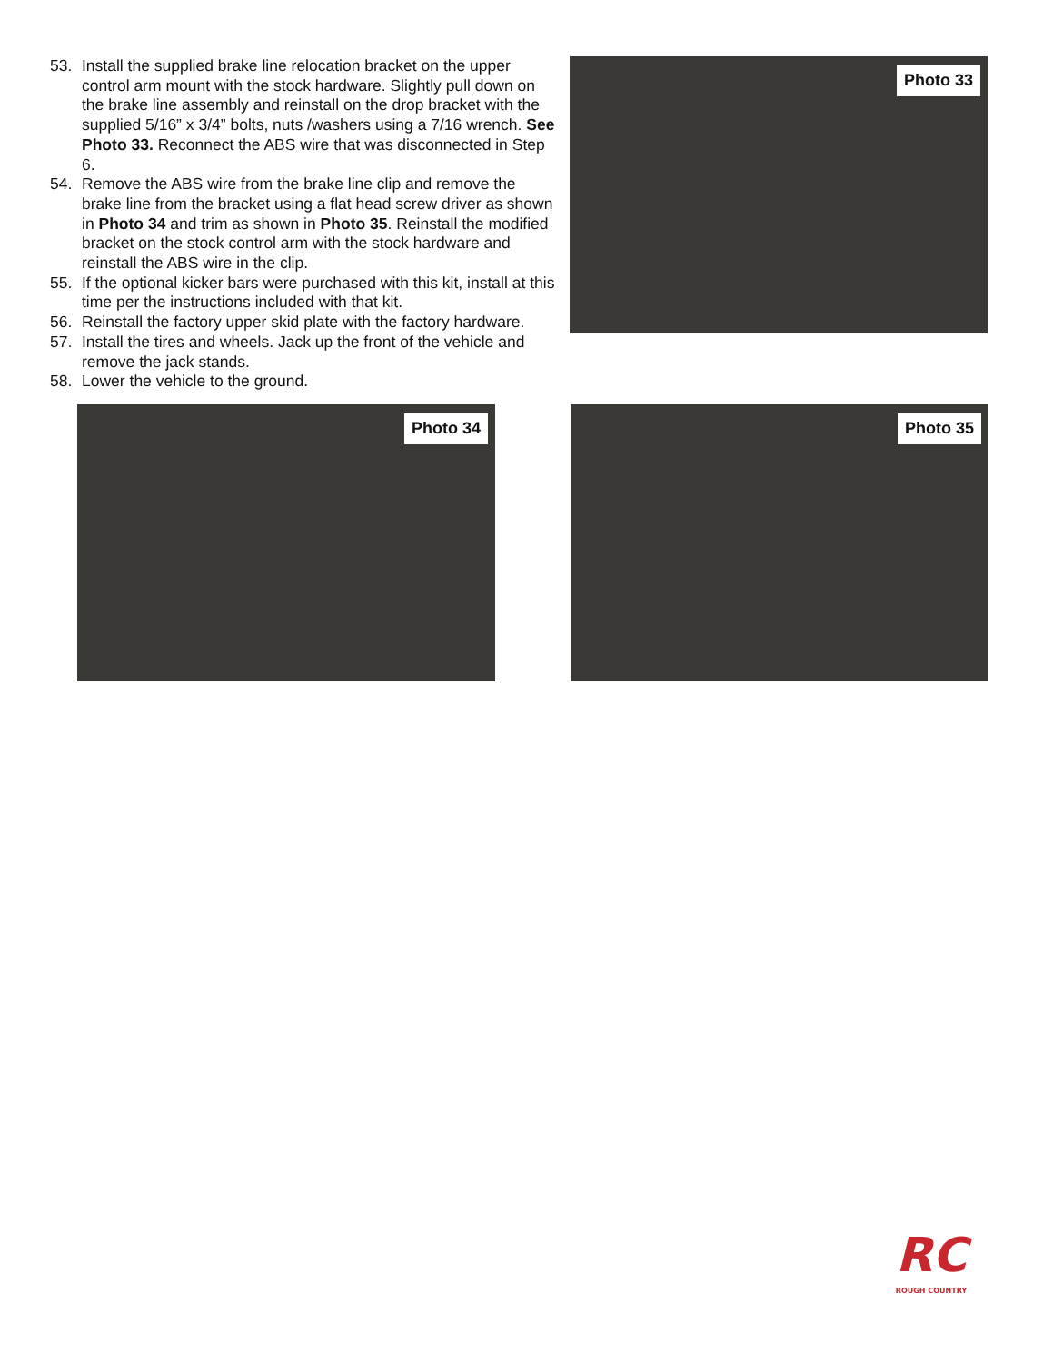53. Install the supplied brake line relocation bracket on the upper control arm mount with the stock hardware. Slightly pull down on the brake line assembly and reinstall on the drop bracket with the supplied 5/16” x 3/4” bolts, nuts /washers using a 7/16 wrench. See Photo 33. Reconnect the ABS wire that was disconnected in Step 6.
54. Remove the ABS wire from the brake line clip and remove the brake line from the bracket using a flat head screw driver as shown in Photo 34 and trim as shown in Photo 35. Reinstall the modified bracket on the stock control arm with the stock hardware and reinstall the ABS wire in the clip.
55. If the optional kicker bars were purchased with this kit, install at this time per the instructions included with that kit.
56. Reinstall the factory upper skid plate with the factory hardware.
57. Install the tires and wheels. Jack up the front of the vehicle and remove the jack stands.
58. Lower the vehicle to the ground.
Photo 33
Photo 34
Photo 35
RC
ROUGH COUNTRY